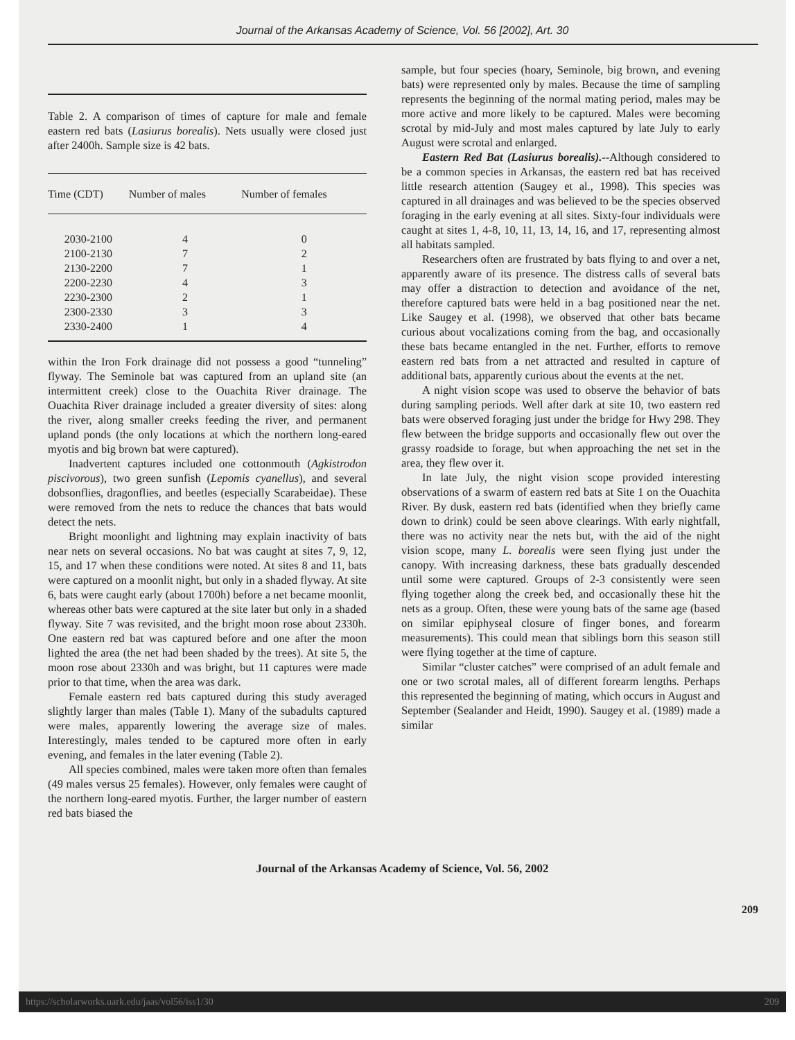Journal of the Arkansas Academy of Science, Vol. 56 [2002], Art. 30
Table 2. A comparison of times of capture for male and female eastern red bats (Lasiurus borealis). Nets usually were closed just after 2400h. Sample size is 42 bats.
| Time (CDT) | Number of males | Number of females |
| --- | --- | --- |
| 2030-2100 | 4 | 0 |
| 2100-2130 | 7 | 2 |
| 2130-2200 | 7 | 1 |
| 2200-2230 | 4 | 3 |
| 2230-2300 | 2 | 1 |
| 2300-2330 | 3 | 3 |
| 2330-2400 | 1 | 4 |
within the Iron Fork drainage did not possess a good “tunneling” flyway. The Seminole bat was captured from an upland site (an intermittent creek) close to the Ouachita River drainage. The Ouachita River drainage included a greater diversity of sites: along the river, along smaller creeks feeding the river, and permanent upland ponds (the only locations at which the northern long-eared myotis and big brown bat were captured).
Inadvertent captures included one cottonmouth (Agkistrodon piscivorous), two green sunfish (Lepomis cyanellus), and several dobsonflies, dragonflies, and beetles (especially Scarabeidae). These were removed from the nets to reduce the chances that bats would detect the nets.
Bright moonlight and lightning may explain inactivity of bats near nets on several occasions. No bat was caught at sites 7, 9, 12, 15, and 17 when these conditions were noted. At sites 8 and 11, bats were captured on a moonlit night, but only in a shaded flyway. At site 6, bats were caught early (about 1700h) before a net became moonlit, whereas other bats were captured at the site later but only in a shaded flyway. Site 7 was revisited, and the bright moon rose about 2330h. One eastern red bat was captured before and one after the moon lighted the area (the net had been shaded by the trees). At site 5, the moon rose about 2330h and was bright, but 11 captures were made prior to that time, when the area was dark.
Female eastern red bats captured during this study averaged slightly larger than males (Table 1). Many of the subadults captured were males, apparently lowering the average size of males. Interestingly, males tended to be captured more often in early evening, and females in the later evening (Table 2).
All species combined, males were taken more often than females (49 males versus 25 females). However, only females were caught of the northern long-eared myotis. Further, the larger number of eastern red bats biased the
sample, but four species (hoary, Seminole, big brown, and evening bats) were represented only by males. Because the time of sampling represents the beginning of the normal mating period, males may be more active and more likely to be captured. Males were becoming scrotal by mid-July and most males captured by late July to early August were scrotal and enlarged.
Eastern Red Bat (Lasiurus borealis).--Although considered to be a common species in Arkansas, the eastern red bat has received little research attention (Saugey et al., 1998). This species was captured in all drainages and was believed to be the species observed foraging in the early evening at all sites. Sixty-four individuals were caught at sites 1, 4-8, 10, 11, 13, 14, 16, and 17, representing almost all habitats sampled.
Researchers often are frustrated by bats flying to and over a net, apparently aware of its presence. The distress calls of several bats may offer a distraction to detection and avoidance of the net, therefore captured bats were held in a bag positioned near the net. Like Saugey et al. (1998), we observed that other bats became curious about vocalizations coming from the bag, and occasionally these bats became entangled in the net. Further, efforts to remove eastern red bats from a net attracted and resulted in capture of additional bats, apparently curious about the events at the net.
A night vision scope was used to observe the behavior of bats during sampling periods. Well after dark at site 10, two eastern red bats were observed foraging just under the bridge for Hwy 298. They flew between the bridge supports and occasionally flew out over the grassy roadside to forage, but when approaching the net set in the area, they flew over it.
In late July, the night vision scope provided interesting observations of a swarm of eastern red bats at Site 1 on the Ouachita River. By dusk, eastern red bats (identified when they briefly came down to drink) could be seen above clearings. With early nightfall, there was no activity near the nets but, with the aid of the night vision scope, many L. borealis were seen flying just under the canopy. With increasing darkness, these bats gradually descended until some were captured. Groups of 2-3 consistently were seen flying together along the creek bed, and occasionally these hit the nets as a group. Often, these were young bats of the same age (based on similar epiphyseal closure of finger bones, and forearm measurements). This could mean that siblings born this season still were flying together at the time of capture.
Similar “cluster catches” were comprised of an adult female and one or two scrotal males, all of different forearm lengths. Perhaps this represented the beginning of mating, which occurs in August and September (Sealander and Heidt, 1990). Saugey et al. (1989) made a similar
Journal of the Arkansas Academy of Science, Vol. 56, 2002
209
https://scholarworks.uark.edu/jaas/vol56/iss1/30 209